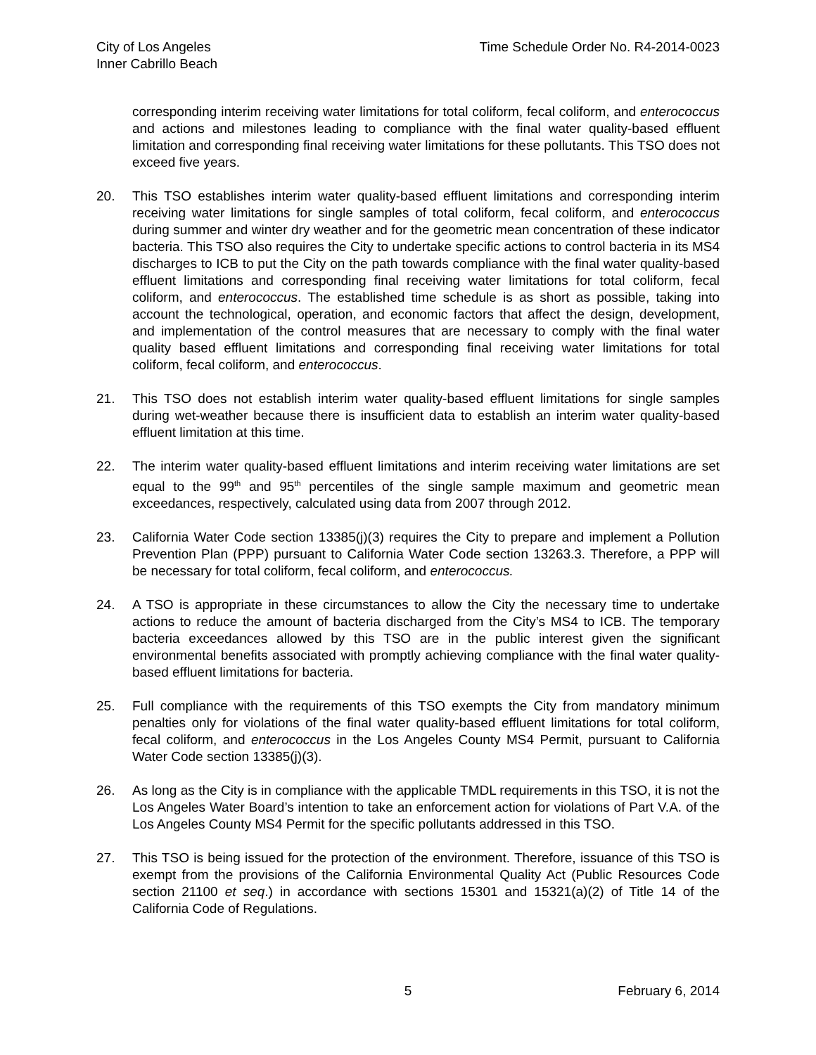City of Los Angeles
Inner Cabrillo Beach
Time Schedule Order No. R4-2014-0023
corresponding interim receiving water limitations for total coliform, fecal coliform, and enterococcus and actions and milestones leading to compliance with the final water quality-based effluent limitation and corresponding final receiving water limitations for these pollutants. This TSO does not exceed five years.
20. This TSO establishes interim water quality-based effluent limitations and corresponding interim receiving water limitations for single samples of total coliform, fecal coliform, and enterococcus during summer and winter dry weather and for the geometric mean concentration of these indicator bacteria. This TSO also requires the City to undertake specific actions to control bacteria in its MS4 discharges to ICB to put the City on the path towards compliance with the final water quality-based effluent limitations and corresponding final receiving water limitations for total coliform, fecal coliform, and enterococcus. The established time schedule is as short as possible, taking into account the technological, operation, and economic factors that affect the design, development, and implementation of the control measures that are necessary to comply with the final water quality based effluent limitations and corresponding final receiving water limitations for total coliform, fecal coliform, and enterococcus.
21. This TSO does not establish interim water quality-based effluent limitations for single samples during wet-weather because there is insufficient data to establish an interim water quality-based effluent limitation at this time.
22. The interim water quality-based effluent limitations and interim receiving water limitations are set equal to the 99<sup>th</sup> and 95<sup>th</sup> percentiles of the single sample maximum and geometric mean exceedances, respectively, calculated using data from 2007 through 2012.
23. California Water Code section 13385(j)(3) requires the City to prepare and implement a Pollution Prevention Plan (PPP) pursuant to California Water Code section 13263.3. Therefore, a PPP will be necessary for total coliform, fecal coliform, and enterococcus.
24. A TSO is appropriate in these circumstances to allow the City the necessary time to undertake actions to reduce the amount of bacteria discharged from the City’s MS4 to ICB. The temporary bacteria exceedances allowed by this TSO are in the public interest given the significant environmental benefits associated with promptly achieving compliance with the final water quality-based effluent limitations for bacteria.
25. Full compliance with the requirements of this TSO exempts the City from mandatory minimum penalties only for violations of the final water quality-based effluent limitations for total coliform, fecal coliform, and enterococcus in the Los Angeles County MS4 Permit, pursuant to California Water Code section 13385(j)(3).
26. As long as the City is in compliance with the applicable TMDL requirements in this TSO, it is not the Los Angeles Water Board’s intention to take an enforcement action for violations of Part V.A. of the Los Angeles County MS4 Permit for the specific pollutants addressed in this TSO.
27. This TSO is being issued for the protection of the environment. Therefore, issuance of this TSO is exempt from the provisions of the California Environmental Quality Act (Public Resources Code section 21100 et seq.) in accordance with sections 15301 and 15321(a)(2) of Title 14 of the California Code of Regulations.
5 February 6, 2014